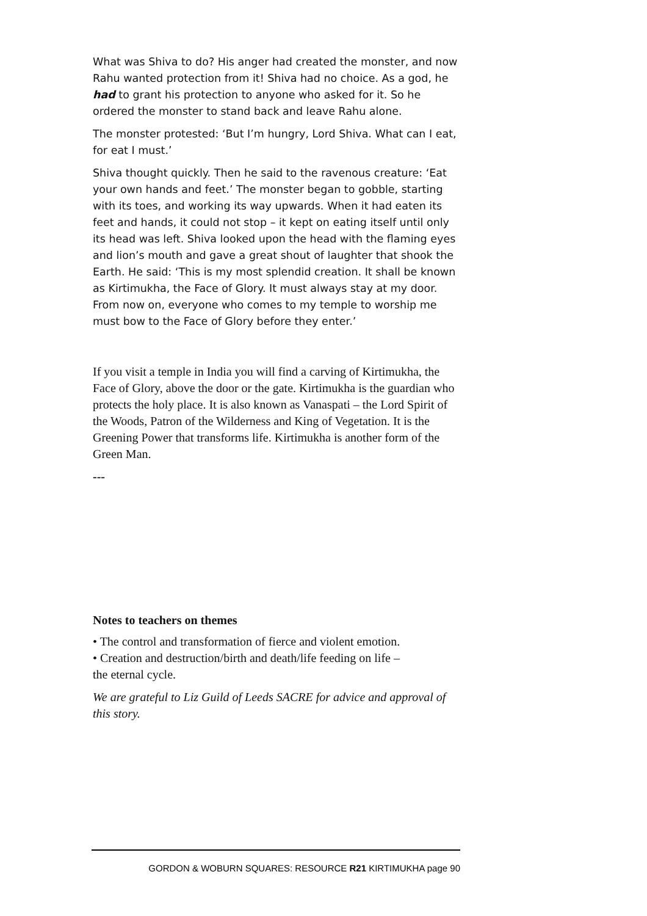What was Shiva to do? His anger had created the monster, and now Rahu wanted protection from it! Shiva had no choice. As a god, he had to grant his protection to anyone who asked for it. So he ordered the monster to stand back and leave Rahu alone.
The monster protested: ‘But I’m hungry, Lord Shiva. What can I eat, for eat I must.’
Shiva thought quickly. Then he said to the ravenous creature: ‘Eat your own hands and feet.’ The monster began to gobble, starting with its toes, and working its way upwards. When it had eaten its feet and hands, it could not stop – it kept on eating itself until only its head was left. Shiva looked upon the head with the flaming eyes and lion’s mouth and gave a great shout of laughter that shook the Earth. He said: ‘This is my most splendid creation. It shall be known as Kirtimukha, the Face of Glory. It must always stay at my door. From now on, everyone who comes to my temple to worship me must bow to the Face of Glory before they enter.’
If you visit a temple in India you will find a carving of Kirtimukha, the Face of Glory, above the door or the gate. Kirtimukha is the guardian who protects the holy place. It is also known as Vanaspati – the Lord Spirit of the Woods, Patron of the Wilderness and King of Vegetation. It is the Greening Power that transforms life. Kirtimukha is another form of the Green Man.
---
Notes to teachers on themes
• The control and transformation of fierce and violent emotion.
• Creation and destruction/birth and death/life feeding on life –
the eternal cycle.
We are grateful to Liz Guild of Leeds SACRE for advice and approval of this story.
GORDON & WOBURN SQUARES: RESOURCE R21 KIRTIMUKHA page 90